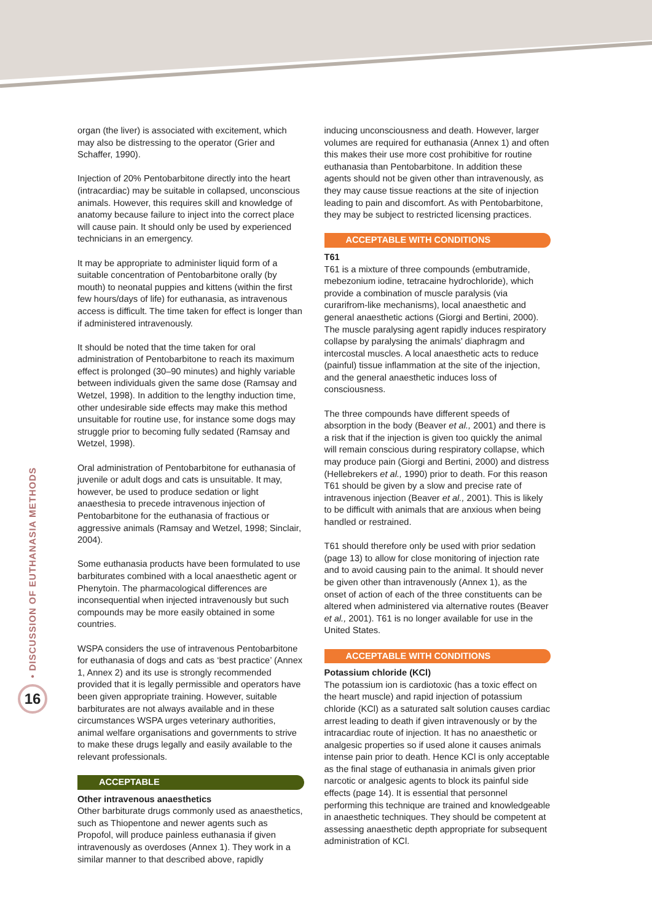• DISCUSSION OF EUTHANASIA METHODS
16
organ (the liver) is associated with excitement, which may also be distressing to the operator (Grier and Schaffer, 1990).
Injection of 20% Pentobarbitone directly into the heart (intracardiac) may be suitable in collapsed, unconscious animals. However, this requires skill and knowledge of anatomy because failure to inject into the correct place will cause pain. It should only be used by experienced technicians in an emergency.
It may be appropriate to administer liquid form of a suitable concentration of Pentobarbitone orally (by mouth) to neonatal puppies and kittens (within the first few hours/days of life) for euthanasia, as intravenous access is difficult. The time taken for effect is longer than if administered intravenously.
It should be noted that the time taken for oral administration of Pentobarbitone to reach its maximum effect is prolonged (30–90 minutes) and highly variable between individuals given the same dose (Ramsay and Wetzel, 1998). In addition to the lengthy induction time, other undesirable side effects may make this method unsuitable for routine use, for instance some dogs may struggle prior to becoming fully sedated (Ramsay and Wetzel, 1998).
Oral administration of Pentobarbitone for euthanasia of juvenile or adult dogs and cats is unsuitable. It may, however, be used to produce sedation or light anaesthesia to precede intravenous injection of Pentobarbitone for the euthanasia of fractious or aggressive animals (Ramsay and Wetzel, 1998; Sinclair, 2004).
Some euthanasia products have been formulated to use barbiturates combined with a local anaesthetic agent or Phenytoin. The pharmacological differences are inconsequential when injected intravenously but such compounds may be more easily obtained in some countries.
WSPA considers the use of intravenous Pentobarbitone for euthanasia of dogs and cats as ‘best practice’ (Annex 1, Annex 2) and its use is strongly recommended provided that it is legally permissible and operators have been given appropriate training. However, suitable barbiturates are not always available and in these circumstances WSPA urges veterinary authorities, animal welfare organisations and governments to strive to make these drugs legally and easily available to the relevant professionals.
ACCEPTABLE
Other intravenous anaesthetics
Other barbiturate drugs commonly used as anaesthetics, such as Thiopentone and newer agents such as Propofol, will produce painless euthanasia if given intravenously as overdoses (Annex 1). They work in a similar manner to that described above, rapidly
inducing unconsciousness and death. However, larger volumes are required for euthanasia (Annex 1) and often this makes their use more cost prohibitive for routine euthanasia than Pentobarbitone. In addition these agents should not be given other than intravenously, as they may cause tissue reactions at the site of injection leading to pain and discomfort. As with Pentobarbitone, they may be subject to restricted licensing practices.
ACCEPTABLE WITH CONDITIONS
T61
T61 is a mixture of three compounds (embutramide, mebezonium iodine, tetracaine hydrochloride), which provide a combination of muscle paralysis (via curarifrom-like mechanisms), local anaesthetic and general anaesthetic actions (Giorgi and Bertini, 2000). The muscle paralysing agent rapidly induces respiratory collapse by paralysing the animals’ diaphragm and intercostal muscles. A local anaesthetic acts to reduce (painful) tissue inflammation at the site of the injection, and the general anaesthetic induces loss of consciousness.
The three compounds have different speeds of absorption in the body (Beaver et al., 2001) and there is a risk that if the injection is given too quickly the animal will remain conscious during respiratory collapse, which may produce pain (Giorgi and Bertini, 2000) and distress (Hellebrekers et al., 1990) prior to death. For this reason T61 should be given by a slow and precise rate of intravenous injection (Beaver et al., 2001). This is likely to be difficult with animals that are anxious when being handled or restrained.
T61 should therefore only be used with prior sedation (page 13) to allow for close monitoring of injection rate and to avoid causing pain to the animal. It should never be given other than intravenously (Annex 1), as the onset of action of each of the three constituents can be altered when administered via alternative routes (Beaver et al., 2001). T61 is no longer available for use in the United States.
ACCEPTABLE WITH CONDITIONS
Potassium chloride (KCl)
The potassium ion is cardiotoxic (has a toxic effect on the heart muscle) and rapid injection of potassium chloride (KCl) as a saturated salt solution causes cardiac arrest leading to death if given intravenously or by the intracardiac route of injection. It has no anaesthetic or analgesic properties so if used alone it causes animals intense pain prior to death. Hence KCl is only acceptable as the final stage of euthanasia in animals given prior narcotic or analgesic agents to block its painful side effects (page 14). It is essential that personnel performing this technique are trained and knowledgeable in anaesthetic techniques. They should be competent at assessing anaesthetic depth appropriate for subsequent administration of KCl.